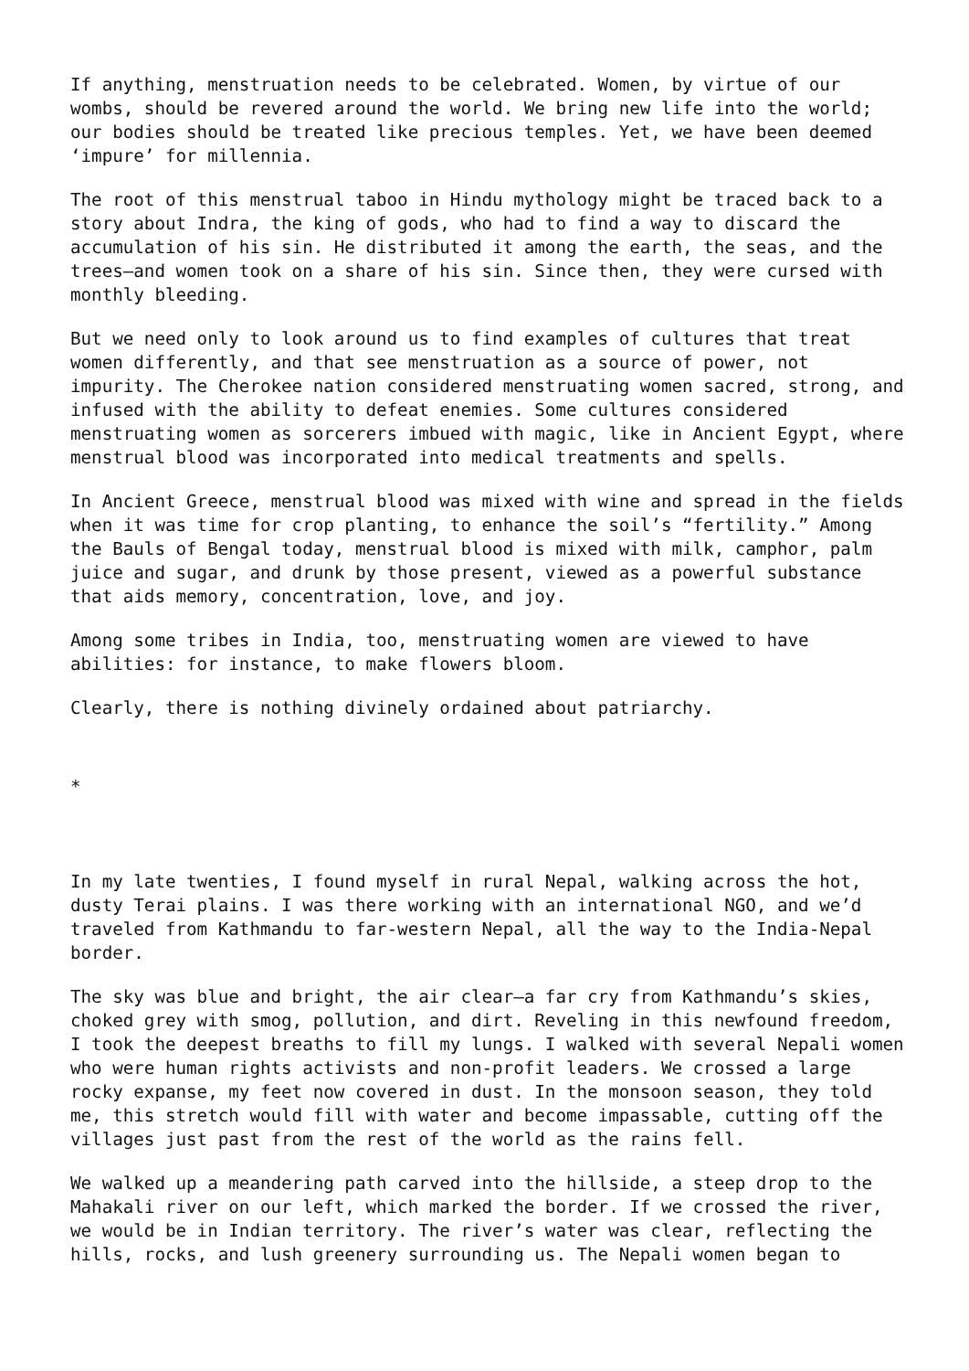If anything, menstruation needs to be celebrated. Women, by virtue of our wombs, should be revered around the world. We bring new life into the world; our bodies should be treated like precious temples. Yet, we have been deemed ‘impure’ for millennia.
The root of this menstrual taboo in Hindu mythology might be traced back to a story about Indra, the king of gods, who had to find a way to discard the accumulation of his sin. He distributed it among the earth, the seas, and the trees—and women took on a share of his sin. Since then, they were cursed with monthly bleeding.
But we need only to look around us to find examples of cultures that treat women differently, and that see menstruation as a source of power, not impurity. The Cherokee nation considered menstruating women sacred, strong, and infused with the ability to defeat enemies. Some cultures considered menstruating women as sorcerers imbued with magic, like in Ancient Egypt, where menstrual blood was incorporated into medical treatments and spells.
In Ancient Greece, menstrual blood was mixed with wine and spread in the fields when it was time for crop planting, to enhance the soil’s “fertility.” Among the Bauls of Bengal today, menstrual blood is mixed with milk, camphor, palm juice and sugar, and drunk by those present, viewed as a powerful substance that aids memory, concentration, love, and joy.
Among some tribes in India, too, menstruating women are viewed to have abilities: for instance, to make flowers bloom.
Clearly, there is nothing divinely ordained about patriarchy.
*
In my late twenties, I found myself in rural Nepal, walking across the hot, dusty Terai plains. I was there working with an international NGO, and we’d traveled from Kathmandu to far-western Nepal, all the way to the India-Nepal border.
The sky was blue and bright, the air clear—a far cry from Kathmandu’s skies, choked grey with smog, pollution, and dirt. Reveling in this newfound freedom, I took the deepest breaths to fill my lungs. I walked with several Nepali women who were human rights activists and non-profit leaders. We crossed a large rocky expanse, my feet now covered in dust. In the monsoon season, they told me, this stretch would fill with water and become impassable, cutting off the villages just past from the rest of the world as the rains fell.
We walked up a meandering path carved into the hillside, a steep drop to the Mahakali river on our left, which marked the border. If we crossed the river, we would be in Indian territory. The river’s water was clear, reflecting the hills, rocks, and lush greenery surrounding us. The Nepali women began to